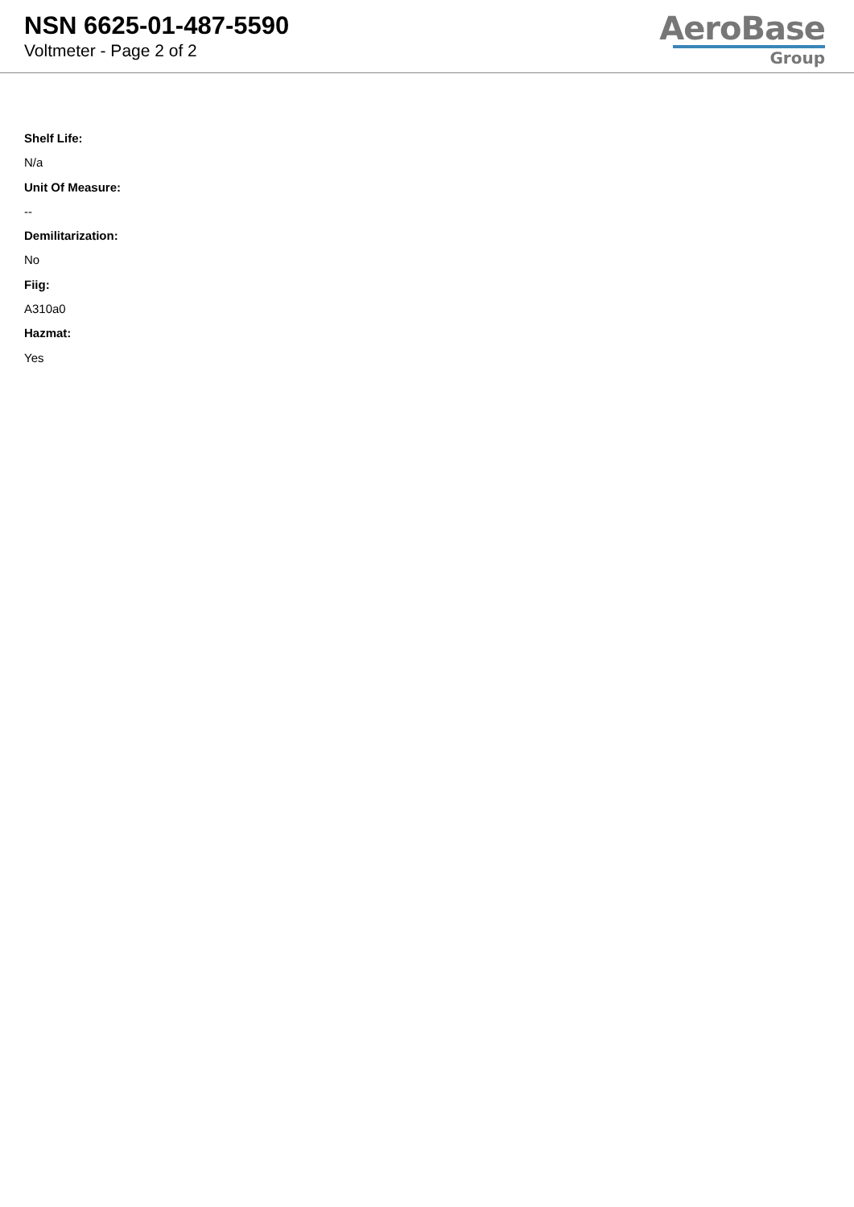NSN 6625-01-487-5590
Voltmeter - Page 2 of 2
AeroBase
Group
Shelf Life:
N/a
Unit Of Measure:
--
Demilitarization:
No
Fiig:
A310a0
Hazmat:
Yes